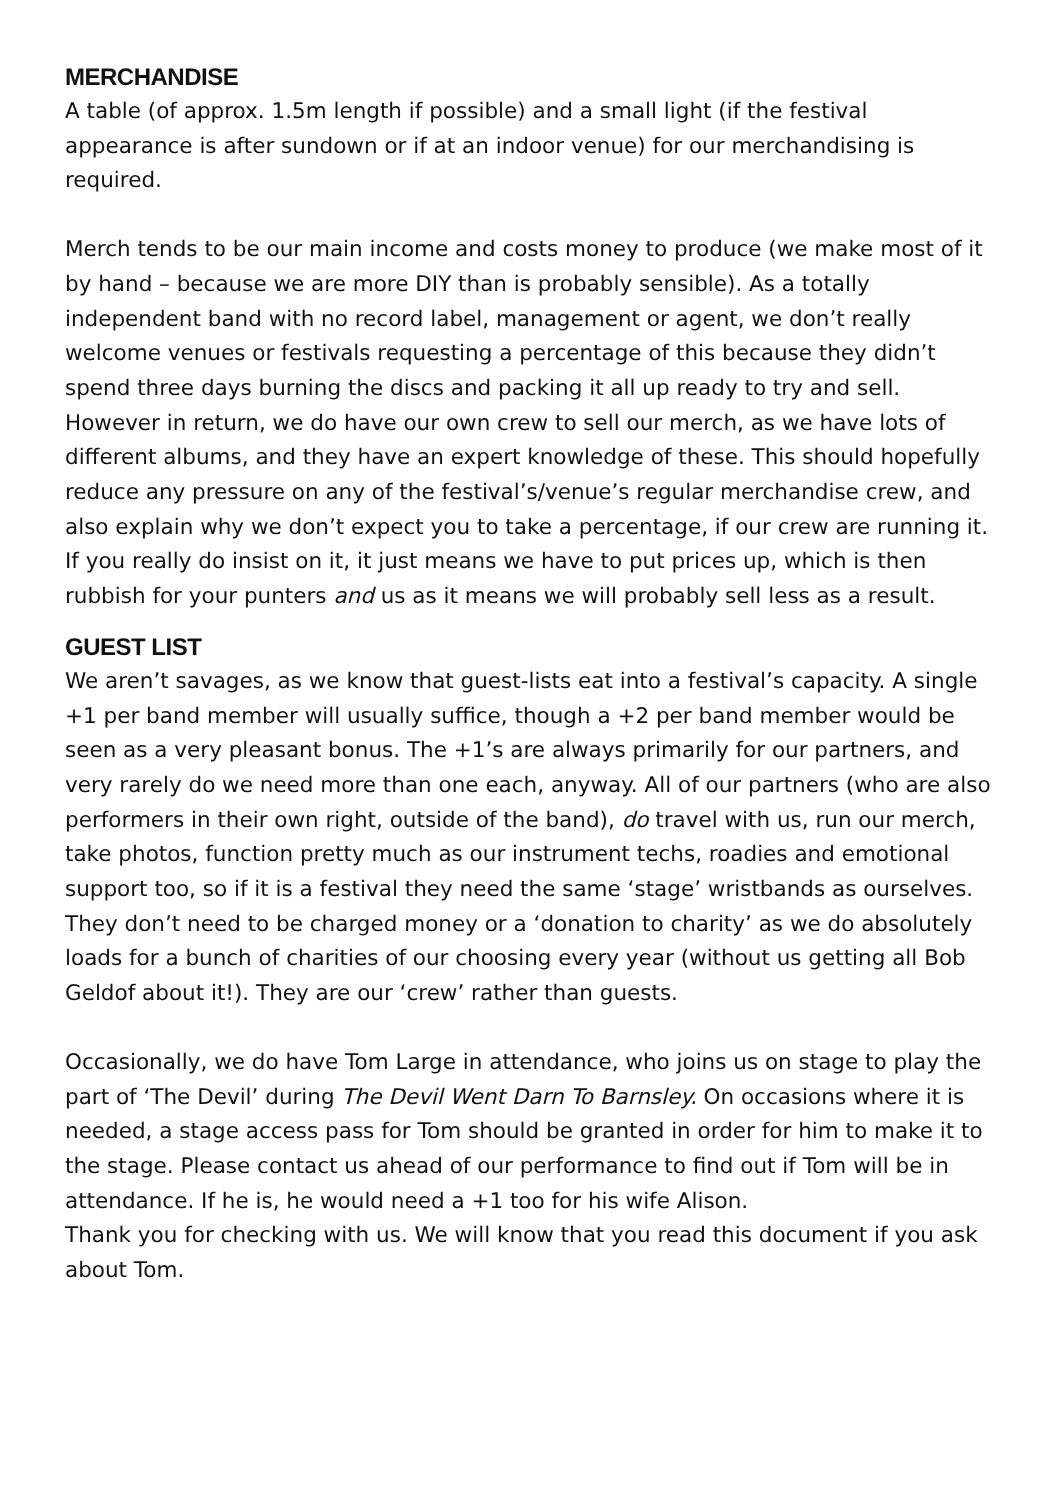MERCHANDISE
A table (of approx. 1.5m length if possible) and a small light (if the festival appearance is after sundown or if at an indoor venue) for our merchandising is required.
Merch tends to be our main income and costs money to produce (we make most of it by hand – because we are more DIY than is probably sensible). As a totally independent band with no record label, management or agent, we don’t really welcome venues or festivals requesting a percentage of this because they didn’t spend three days burning the discs and packing it all up ready to try and sell. However in return, we do have our own crew to sell our merch, as we have lots of different albums, and they have an expert knowledge of these. This should hopefully reduce any pressure on any of the festival’s/venue’s regular merchandise crew, and also explain why we don’t expect you to take a percentage, if our crew are running it. If you really do insist on it, it just means we have to put prices up, which is then rubbish for your punters and us as it means we will probably sell less as a result.
GUEST LIST
We aren’t savages, as we know that guest-lists eat into a festival’s capacity. A single +1 per band member will usually suffice, though a +2 per band member would be seen as a very pleasant bonus. The +1’s are always primarily for our partners, and very rarely do we need more than one each, anyway. All of our partners (who are also performers in their own right, outside of the band), do travel with us, run our merch, take photos, function pretty much as our instrument techs, roadies and emotional support too, so if it is a festival they need the same ‘stage’ wristbands as ourselves. They don’t need to be charged money or a ‘donation to charity’ as we do absolutely loads for a bunch of charities of our choosing every year (without us getting all Bob Geldof about it!). They are our ‘crew’ rather than guests.
Occasionally, we do have Tom Large in attendance, who joins us on stage to play the part of ‘The Devil’ during The Devil Went Darn To Barnsley. On occasions where it is needed, a stage access pass for Tom should be granted in order for him to make it to the stage. Please contact us ahead of our performance to find out if Tom will be in attendance. If he is, he would need a +1 too for his wife Alison.
Thank you for checking with us. We will know that you read this document if you ask about Tom.